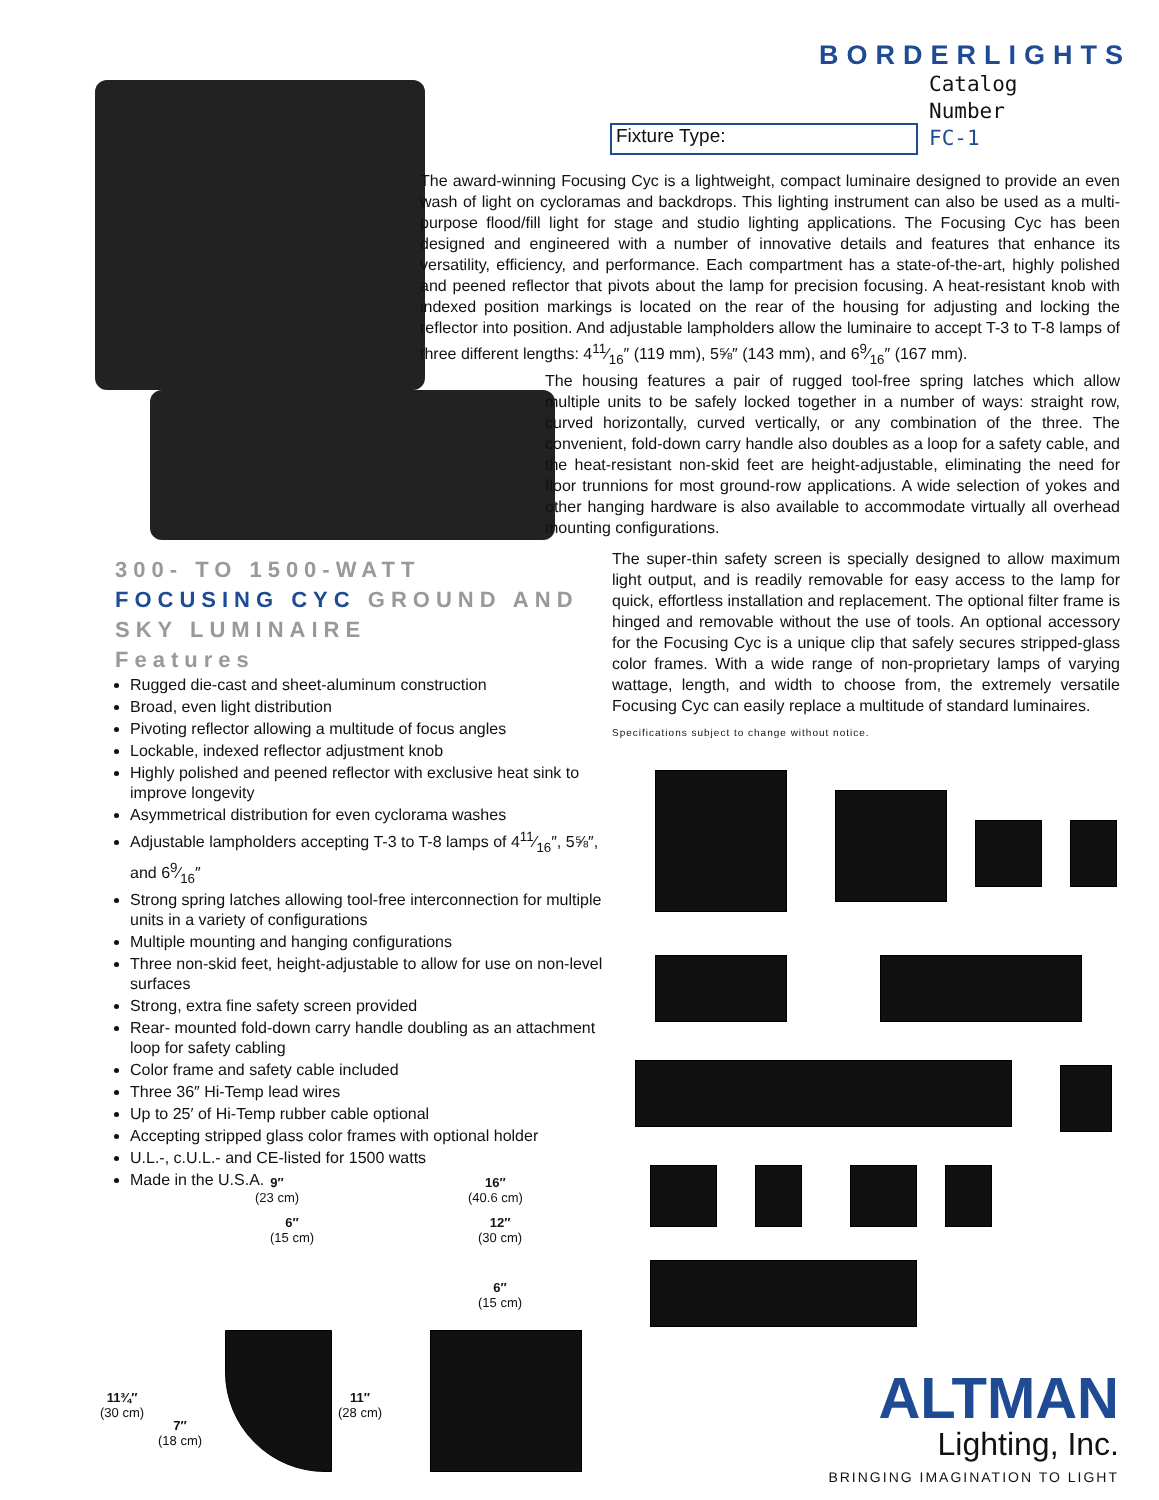BORDERLIGHTS
Catalog
Number
FC-1
Fixture Type:
The award-winning Focusing Cyc is a lightweight, compact luminaire designed to provide an even wash of light on cycloramas and backdrops. This lighting instrument can also be used as a multi-purpose flood/fill light for stage and studio lighting applications. The Focusing Cyc has been designed and engineered with a number of innovative details and features that enhance its versatility, efficiency, and performance. Each compartment has a state-of-the-art, highly polished and peened reflector that pivots about the lamp for precision focusing. A heat-resistant knob with indexed position markings is located on the rear of the housing for adjusting and locking the reflector into position. And adjustable lampholders allow the luminaire to accept T-3 to T-8 lamps of three different lengths: 411⁄16″ (119 mm), 5⅝″ (143 mm), and 69⁄16″ (167 mm).
The housing features a pair of rugged tool-free spring latches which allow multiple units to be safely locked together in a number of ways: straight row, curved horizontally, curved vertically, or any combination of the three. The convenient, fold-down carry handle also doubles as a loop for a safety cable, and the heat-resistant non-skid feet are height-adjustable, eliminating the need for floor trunnions for most ground-row applications. A wide selection of yokes and other hanging hardware is also available to accommodate virtually all overhead mounting configurations.
The super-thin safety screen is specially designed to allow maximum light output, and is readily removable for easy access to the lamp for quick, effortless installation and replacement. The optional filter frame is hinged and removable without the use of tools. An optional accessory for the Focusing Cyc is a unique clip that safely secures stripped-glass color frames. With a wide range of non-proprietary lamps of varying wattage, length, and width to choose from, the extremely versatile Focusing Cyc can easily replace a multitude of standard luminaires.
Specifications subject to change without notice.
300- TO 1500-WATT
FOCUSING CYC GROUND AND
SKY LUMINAIRE
Features
Rugged die-cast and sheet-aluminum construction
Broad, even light distribution
Pivoting reflector allowing a multitude of focus angles
Lockable, indexed reflector adjustment knob
Highly polished and peened reflector with exclusive heat sink to improve longevity
Asymmetrical distribution for even cyclorama washes
Adjustable lampholders accepting T-3 to T-8 lamps of 411⁄16″, 5⅝″, and 69⁄16″
Strong spring latches allowing tool-free interconnection for multiple units in a variety of configurations
Multiple mounting and hanging configurations
Three non-skid feet, height-adjustable to allow for use on non-level surfaces
Strong, extra fine safety screen provided
Rear- mounted fold-down carry handle doubling as an attachment loop for safety cabling
Color frame and safety cable included
Three 36″ Hi-Temp lead wires
Up to 25′ of Hi-Temp rubber cable optional
Accepting stripped glass color frames with optional holder
U.L.-, c.U.L.- and CE-listed for 1500 watts
Made in the U.S.A.
9″
(23 cm)
6″
(15 cm)
11¾″
(30 cm)
7″
(18 cm)
11″
(28 cm)
16″
(40.6 cm)
12″
(30 cm)
6″
(15 cm)
ALTMAN
Lighting, Inc.
BRINGING IMAGINATION TO LIGHT